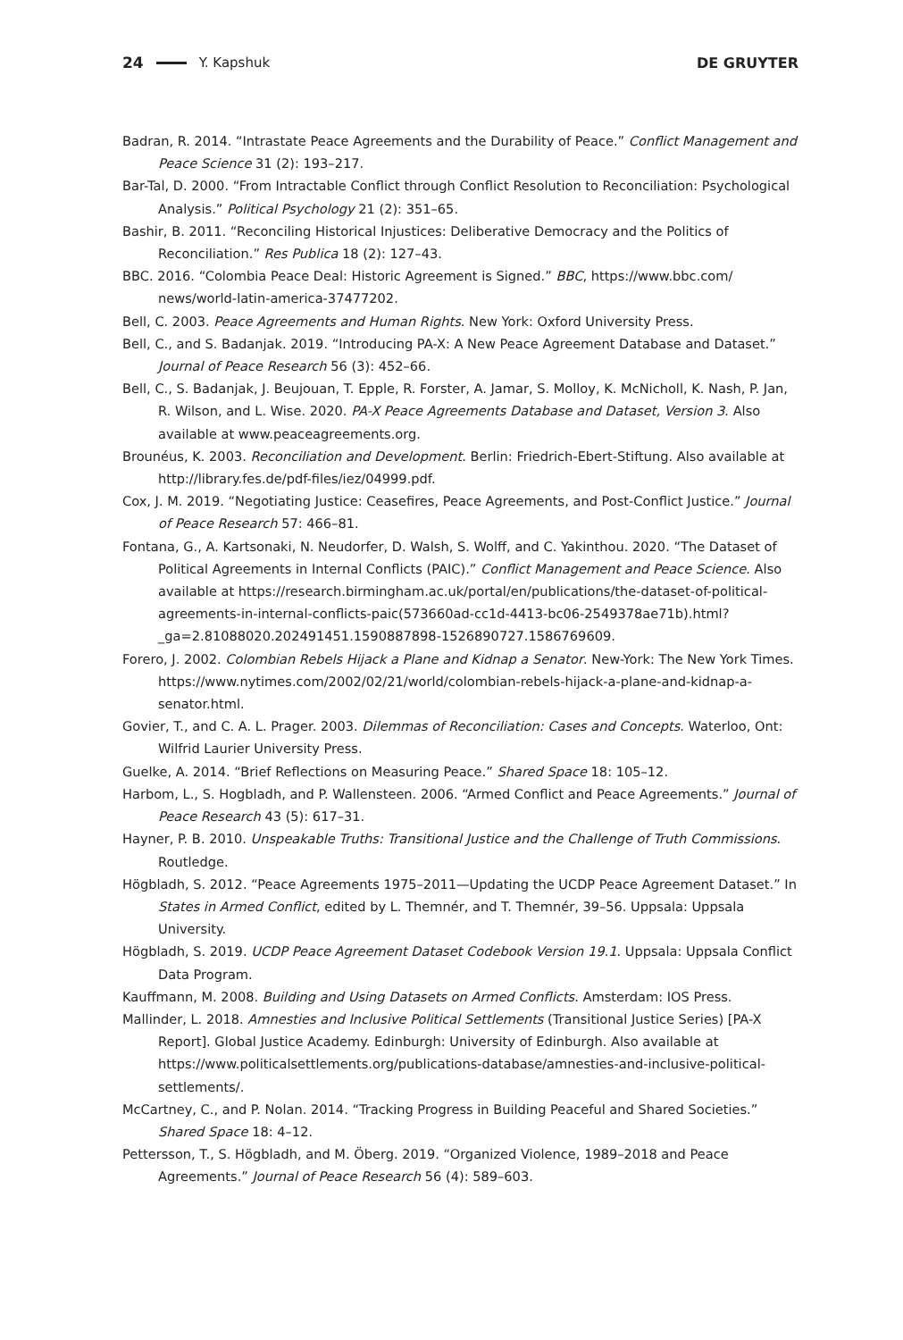24 Y. Kapshuk DE GRUYTER
Badran, R. 2014. “Intrastate Peace Agreements and the Durability of Peace.” Conflict Management and Peace Science 31 (2): 193–217.
Bar-Tal, D. 2000. “From Intractable Conflict through Conflict Resolution to Reconciliation: Psychological Analysis.” Political Psychology 21 (2): 351–65.
Bashir, B. 2011. “Reconciling Historical Injustices: Deliberative Democracy and the Politics of Reconciliation.” Res Publica 18 (2): 127–43.
BBC. 2016. “Colombia Peace Deal: Historic Agreement is Signed.” BBC, https://www.bbc.com/ news/world-latin-america-37477202.
Bell, C. 2003. Peace Agreements and Human Rights. New York: Oxford University Press.
Bell, C., and S. Badanjak. 2019. “Introducing PA-X: A New Peace Agreement Database and Dataset.” Journal of Peace Research 56 (3): 452–66.
Bell, C., S. Badanjak, J. Beujouan, T. Epple, R. Forster, A. Jamar, S. Molloy, K. McNicholl, K. Nash, P. Jan, R. Wilson, and L. Wise. 2020. PA-X Peace Agreements Database and Dataset, Version 3. Also available at www.peaceagreements.org.
Brounéus, K. 2003. Reconciliation and Development. Berlin: Friedrich-Ebert-Stiftung. Also available at http://library.fes.de/pdf-files/iez/04999.pdf.
Cox, J. M. 2019. “Negotiating Justice: Ceasefires, Peace Agreements, and Post-Conflict Justice.” Journal of Peace Research 57: 466–81.
Fontana, G., A. Kartsonaki, N. Neudorfer, D. Walsh, S. Wolff, and C. Yakinthou. 2020. “The Dataset of Political Agreements in Internal Conflicts (PAIC).” Conflict Management and Peace Science. Also available at https://research.birmingham.ac.uk/portal/en/publications/the-dataset-of-political-agreements-in-internal-conflicts-paic(573660ad-cc1d-4413-bc06-2549378ae71b).html?_ga=2.81088020.202491451.1590887898-1526890727.1586769609.
Forero, J. 2002. Colombian Rebels Hijack a Plane and Kidnap a Senator. New-York: The New York Times. https://www.nytimes.com/2002/02/21/world/colombian-rebels-hijack-a-plane-and-kidnap-a-senator.html.
Govier, T., and C. A. L. Prager. 2003. Dilemmas of Reconciliation: Cases and Concepts. Waterloo, Ont: Wilfrid Laurier University Press.
Guelke, A. 2014. “Brief Reflections on Measuring Peace.” Shared Space 18: 105–12.
Harbom, L., S. Hogbladh, and P. Wallensteen. 2006. “Armed Conflict and Peace Agreements.” Journal of Peace Research 43 (5): 617–31.
Hayner, P. B. 2010. Unspeakable Truths: Transitional Justice and the Challenge of Truth Commissions. Routledge.
Högbladh, S. 2012. “Peace Agreements 1975–2011—Updating the UCDP Peace Agreement Dataset.” In States in Armed Conflict, edited by L. Themnér, and T. Themnér, 39–56. Uppsala: Uppsala University.
Högbladh, S. 2019. UCDP Peace Agreement Dataset Codebook Version 19.1. Uppsala: Uppsala Conflict Data Program.
Kauffmann, M. 2008. Building and Using Datasets on Armed Conflicts. Amsterdam: IOS Press.
Mallinder, L. 2018. Amnesties and Inclusive Political Settlements (Transitional Justice Series) [PA-X Report]. Global Justice Academy. Edinburgh: University of Edinburgh. Also available at https://www.politicalsettlements.org/publications-database/amnesties-and-inclusive-political-settlements/.
McCartney, C., and P. Nolan. 2014. “Tracking Progress in Building Peaceful and Shared Societies.” Shared Space 18: 4–12.
Pettersson, T., S. Högbladh, and M. Öberg. 2019. “Organized Violence, 1989–2018 and Peace Agreements.” Journal of Peace Research 56 (4): 589–603.